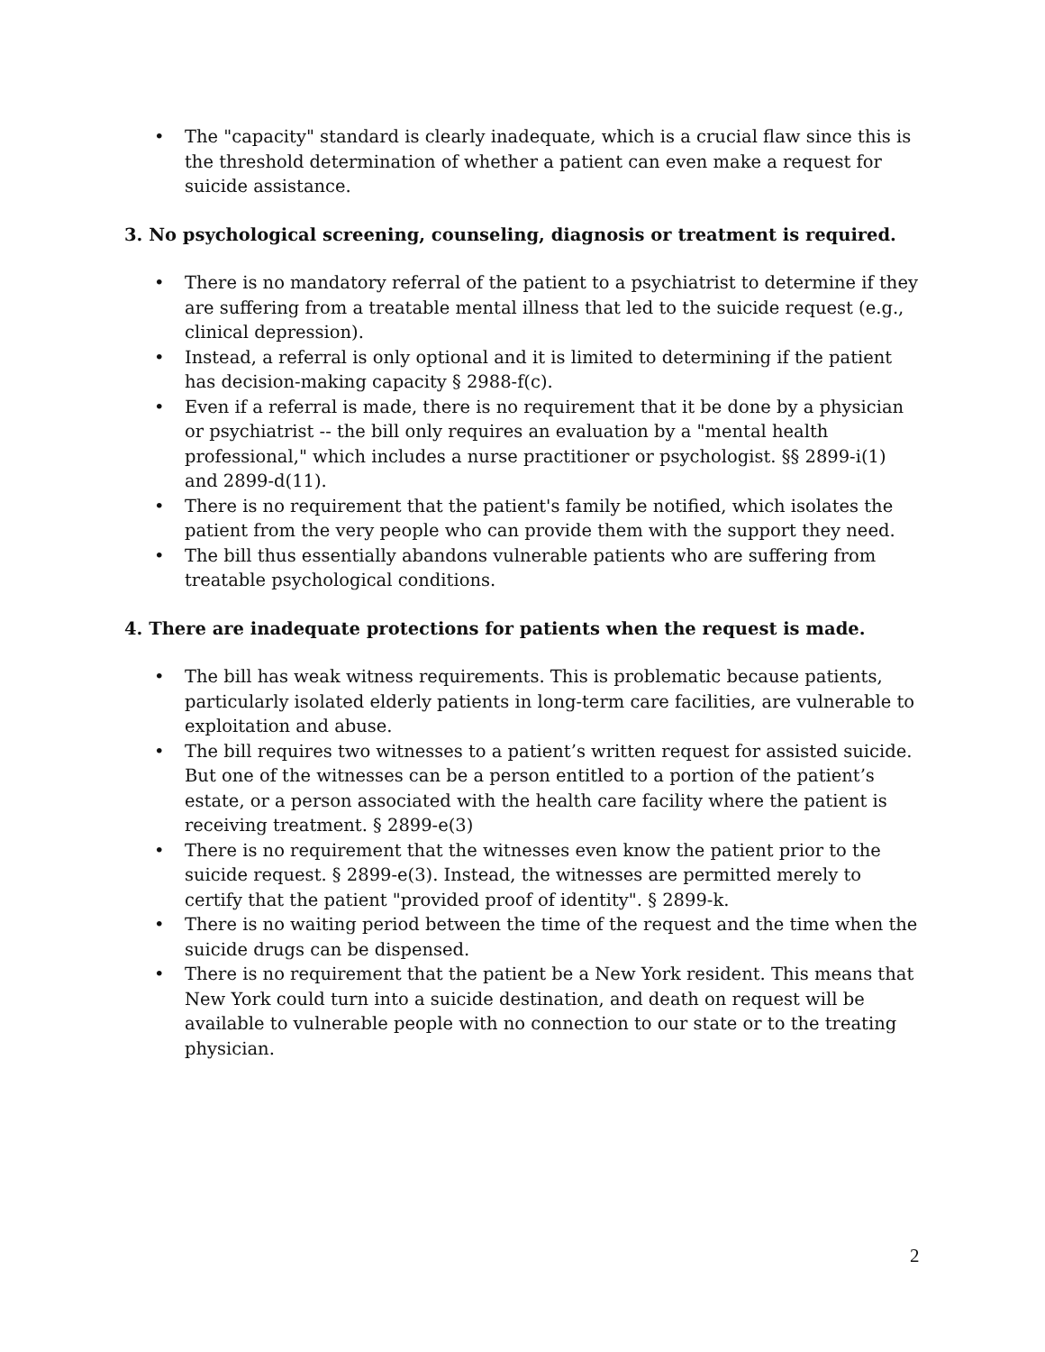• The "capacity" standard is clearly inadequate, which is a crucial flaw since this is the threshold determination of whether a patient can even make a request for suicide assistance.
3. No psychological screening, counseling, diagnosis or treatment is required.
• There is no mandatory referral of the patient to a psychiatrist to determine if they are suffering from a treatable mental illness that led to the suicide request (e.g., clinical depression).
• Instead, a referral is only optional and it is limited to determining if the patient has decision-making capacity § 2988-f(c).
• Even if a referral is made, there is no requirement that it be done by a physician or psychiatrist -- the bill only requires an evaluation by a "mental health professional," which includes a nurse practitioner or psychologist. §§ 2899-i(1) and 2899-d(11).
• There is no requirement that the patient's family be notified, which isolates the patient from the very people who can provide them with the support they need.
• The bill thus essentially abandons vulnerable patients who are suffering from treatable psychological conditions.
4. There are inadequate protections for patients when the request is made.
• The bill has weak witness requirements. This is problematic because patients, particularly isolated elderly patients in long-term care facilities, are vulnerable to exploitation and abuse.
• The bill requires two witnesses to a patient’s written request for assisted suicide. But one of the witnesses can be a person entitled to a portion of the patient’s estate, or a person associated with the health care facility where the patient is receiving treatment. § 2899-e(3)
• There is no requirement that the witnesses even know the patient prior to the suicide request. § 2899-e(3). Instead, the witnesses are permitted merely to certify that the patient "provided proof of identity". § 2899-k.
• There is no waiting period between the time of the request and the time when the suicide drugs can be dispensed.
• There is no requirement that the patient be a New York resident. This means that New York could turn into a suicide destination, and death on request will be available to vulnerable people with no connection to our state or to the treating physician.
2